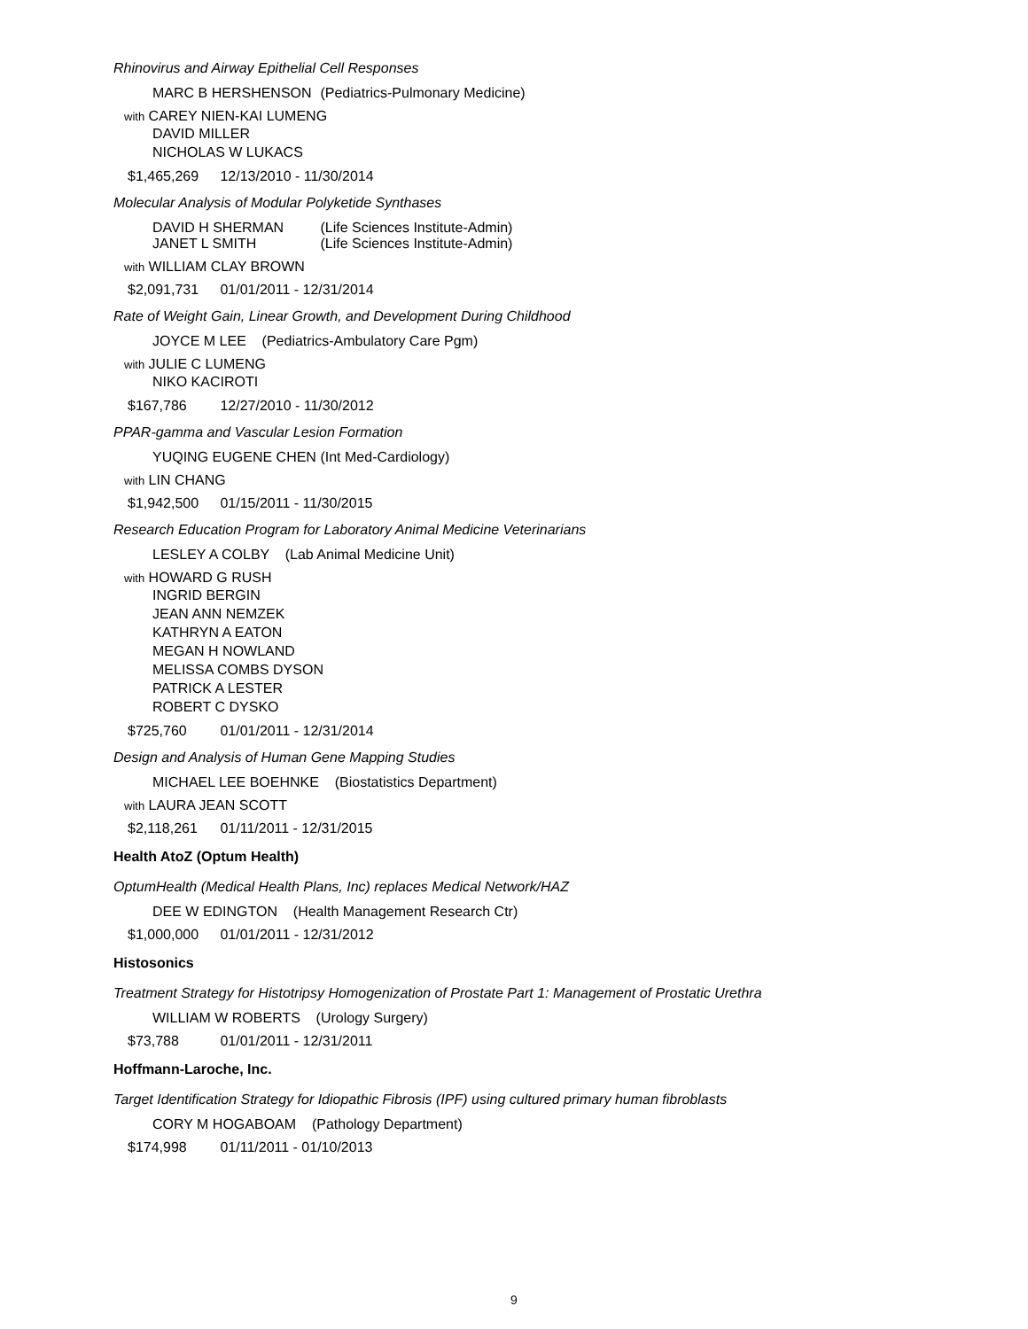Rhinovirus and Airway Epithelial Cell Responses
MARC B HERSHENSON (Pediatrics-Pulmonary Medicine)
with CAREY NIEN-KAI LUMENG
DAVID MILLER
NICHOLAS W LUKACS
$1,465,269 12/13/2010 - 11/30/2014
Molecular Analysis of Modular Polyketide Synthases
DAVID H SHERMAN (Life Sciences Institute-Admin)
JANET L SMITH (Life Sciences Institute-Admin)
with WILLIAM CLAY BROWN
$2,091,731 01/01/2011 - 12/31/2014
Rate of Weight Gain, Linear Growth, and Development During Childhood
JOYCE M LEE (Pediatrics-Ambulatory Care Pgm)
with JULIE C LUMENG
NIKO KACIROTI
$167,786 12/27/2010 - 11/30/2012
PPAR-gamma and Vascular Lesion Formation
YUQING EUGENE CHEN (Int Med-Cardiology)
with LIN CHANG
$1,942,500 01/15/2011 - 11/30/2015
Research Education Program for Laboratory Animal Medicine Veterinarians
LESLEY A COLBY (Lab Animal Medicine Unit)
with HOWARD G RUSH
INGRID BERGIN
JEAN ANN NEMZEK
KATHRYN A EATON
MEGAN H NOWLAND
MELISSA COMBS DYSON
PATRICK A LESTER
ROBERT C DYSKO
$725,760 01/01/2011 - 12/31/2014
Design and Analysis of Human Gene Mapping Studies
MICHAEL LEE BOEHNKE (Biostatistics Department)
with LAURA JEAN SCOTT
$2,118,261 01/11/2011 - 12/31/2015
Health AtoZ (Optum Health)
OptumHealth (Medical Health Plans, Inc) replaces Medical Network/HAZ
DEE W EDINGTON (Health Management Research Ctr)
$1,000,000 01/01/2011 - 12/31/2012
Histosonics
Treatment Strategy for Histotripsy Homogenization of Prostate Part 1: Management of Prostatic Urethra
WILLIAM W ROBERTS (Urology Surgery)
$73,788 01/01/2011 - 12/31/2011
Hoffmann-Laroche, Inc.
Target Identification Strategy for Idiopathic Fibrosis (IPF) using cultured primary human fibroblasts
CORY M HOGABOAM (Pathology Department)
$174,998 01/11/2011 - 01/10/2013
9